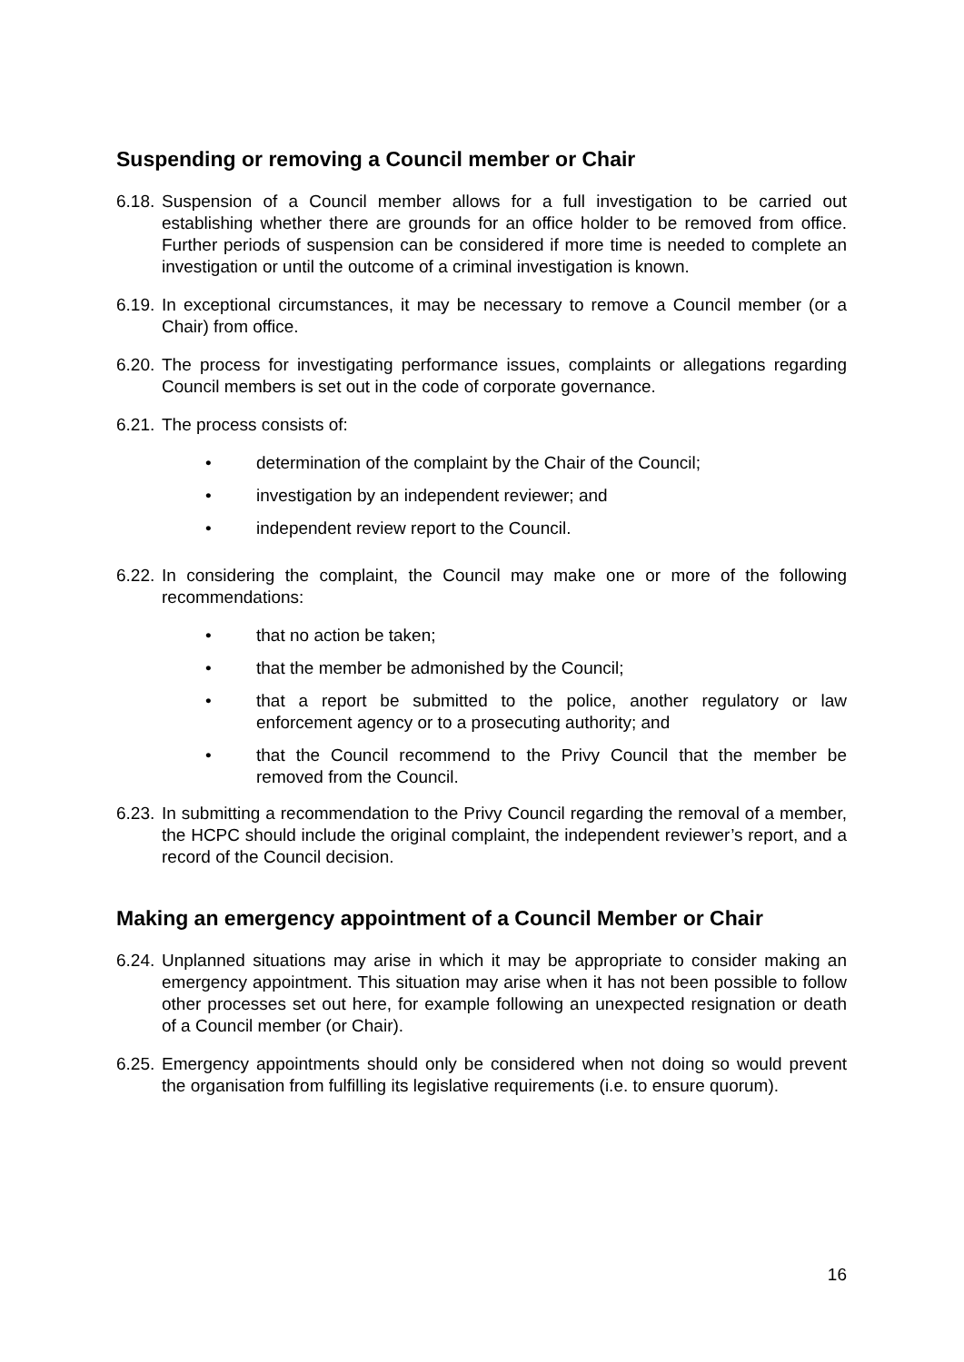Suspending or removing a Council member or Chair
6.18. Suspension of a Council member allows for a full investigation to be carried out establishing whether there are grounds for an office holder to be removed from office. Further periods of suspension can be considered if more time is needed to complete an investigation or until the outcome of a criminal investigation is known.
6.19. In exceptional circumstances, it may be necessary to remove a Council member (or a Chair) from office.
6.20. The process for investigating performance issues, complaints or allegations regarding Council members is set out in the code of corporate governance.
6.21. The process consists of:
• determination of the complaint by the Chair of the Council;
• investigation by an independent reviewer; and
• independent review report to the Council.
6.22. In considering the complaint, the Council may make one or more of the following recommendations:
• that no action be taken;
• that the member be admonished by the Council;
• that a report be submitted to the police, another regulatory or law enforcement agency or to a prosecuting authority; and
• that the Council recommend to the Privy Council that the member be removed from the Council.
6.23. In submitting a recommendation to the Privy Council regarding the removal of a member, the HCPC should include the original complaint, the independent reviewer’s report, and a record of the Council decision.
Making an emergency appointment of a Council Member or Chair
6.24. Unplanned situations may arise in which it may be appropriate to consider making an emergency appointment. This situation may arise when it has not been possible to follow other processes set out here, for example following an unexpected resignation or death of a Council member (or Chair).
6.25. Emergency appointments should only be considered when not doing so would prevent the organisation from fulfilling its legislative requirements (i.e. to ensure quorum).
16